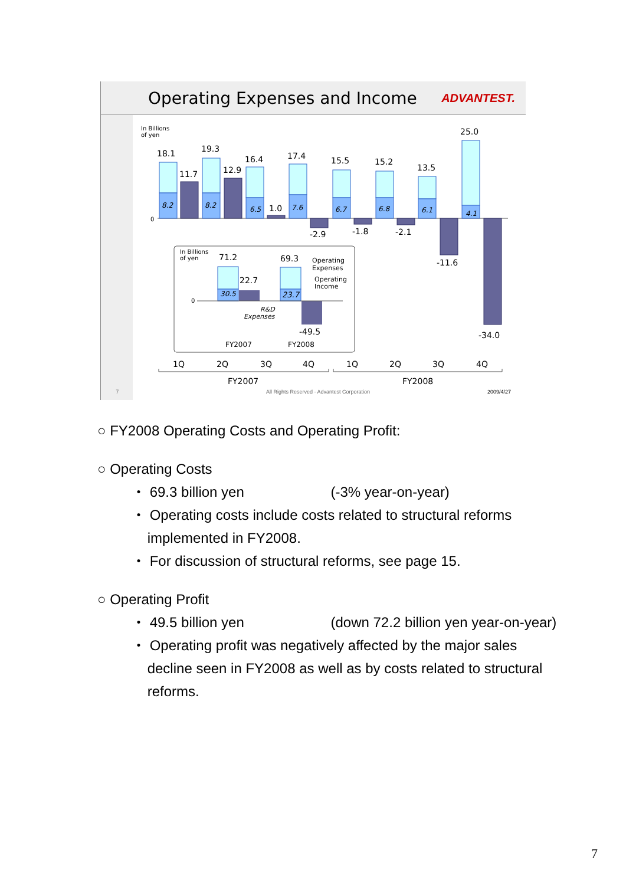Operating Expenses and Income
ADVANTEST.
In Billions
of yen
0
18.1
11.7
19.3
12.9
16.4
1.0
17.4
-2.9
15.5
-1.8
15.2
-2.1
13.5
-11.6
25.0
-34.0
8.2
8.2
6.5
7.6
6.7
6.8
6.1
4.1
In Billions
of yen
71.2
69.3
22.7
-49.5
Operating
Expenses
Operating
Income
0
30.5
23.7
R&D
Expenses
FY2007
FY2008
1Q
2Q
3Q
4Q
1Q
2Q
3Q
4Q
FY2007
FY2008
7
All Rights Reserved - Advantest Corporation
2009/4/27
○ FY2008 Operating Costs and Operating Profit:
○ Operating Costs
・ 69.3 billion yen (-3% year-on-year)
・ Operating costs include costs related to structural reforms
implemented in FY2008.
・ For discussion of structural reforms, see page 15.
○ Operating Profit
・ 49.5 billion yen (down 72.2 billion yen year-on-year)
・ Operating profit was negatively affected by the major sales
decline seen in FY2008 as well as by costs related to structural
reforms.
7